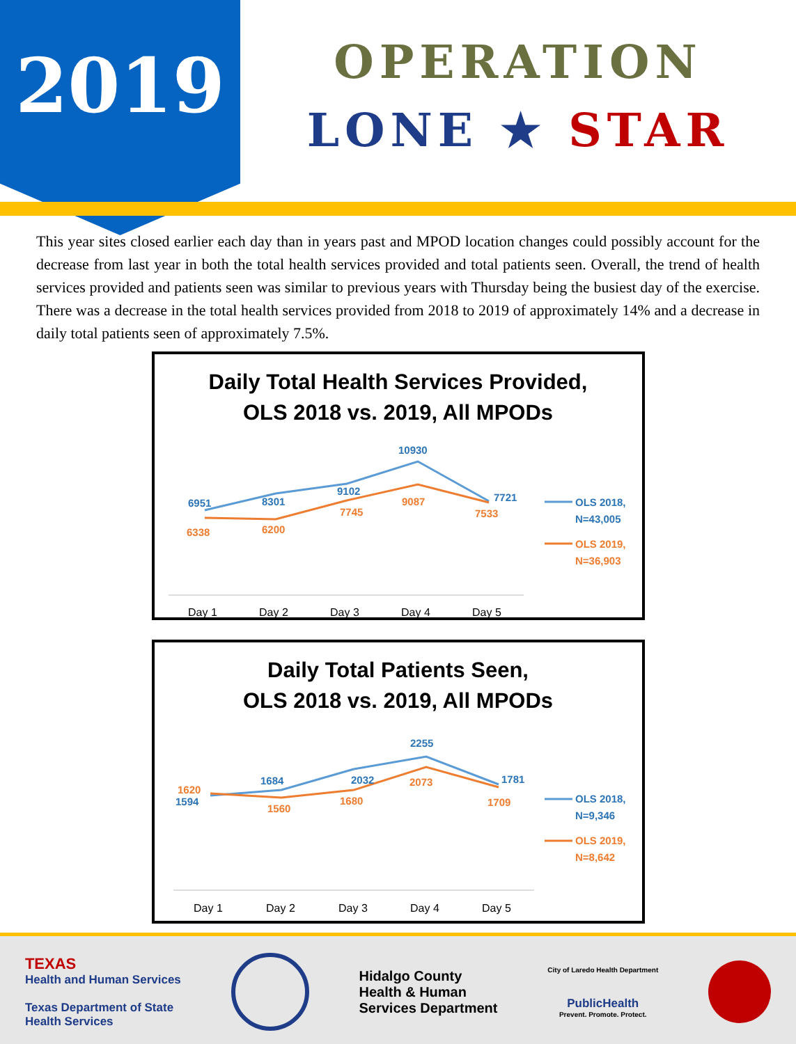2019
OPERATION
LONE ★ STAR
This year sites closed earlier each day than in years past and MPOD location changes could possibly account for the decrease from last year in both the total health services provided and total patients seen. Overall, the trend of health services provided and patients seen was similar to previous years with Thursday being the busiest day of the exercise. There was a decrease in the total health services provided from 2018 to 2019 of approximately 14% and a decrease in daily total patients seen of approximately 7.5%.
Daily Total Health Services Provided,
OLS 2018 vs. 2019, All MPODs
6951
8301
9102
10930
7721
OLS 2018,
N=43,005
6338
6200
7745
9087
7533
OLS 2019,
N=36,903
Day 1
Day 2
Day 3
Day 4
Day 5
Daily Total Patients Seen,
OLS 2018 vs. 2019, All MPODs
1594
1684
2032
2255
1781
OLS 2018,
N=9,346
1620
1560
1680
2073
1709
OLS 2019,
N=8,642
Day 1
Day 2
Day 3
Day 4
Day 5
TEXAS
Health and Human Services
Texas Department of State
Health Services
Hidalgo County
Health & Human
Services Department
City of Laredo Health Department
PublicHealth
Prevent. Promote. Protect.